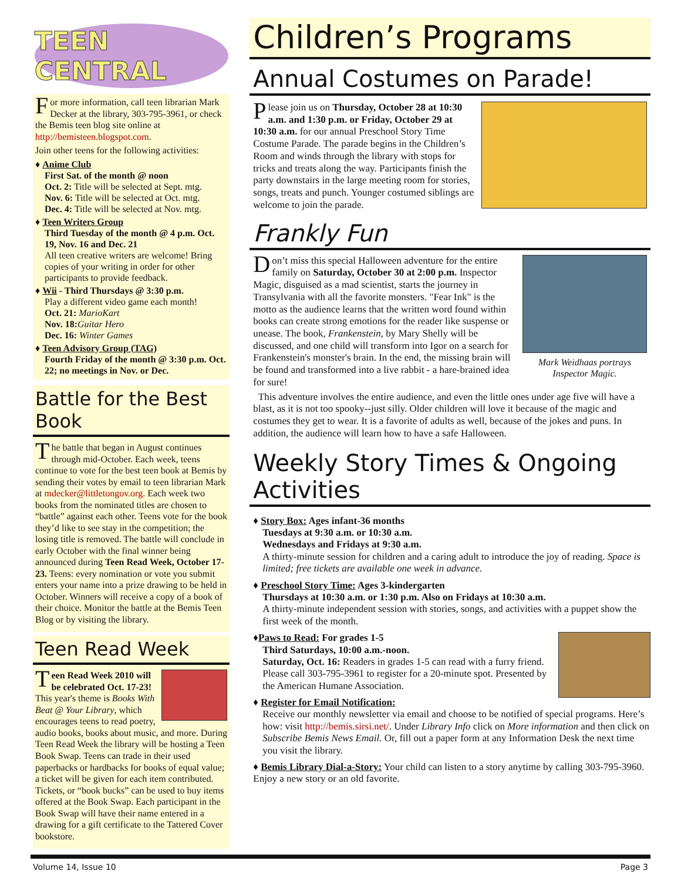TEEN CENTRAL
For more information, call teen librarian Mark Decker at the library, 303-795-3961, or check the Bemis teen blog site online at http://bemisteen.blogspot.com.
Join other teens for the following activities:
♦ Anime Club
First Sat. of the month @ noon
Oct. 2: Title will be selected at Sept. mtg.
Nov. 6: Title will be selected at Oct. mtg.
Dec. 4: Title will be selected at Nov. mtg.
♦ Teen Writers Group
Third Tuesday of the month @ 4 p.m. Oct. 19, Nov. 16 and Dec. 21
All teen creative writers are welcome! Bring copies of your writing in order for other participants to provide feedback.
♦ Wii - Third Thursdays @ 3:30 p.m.
Play a different video game each month!
Oct. 21: MarioKart
Nov. 18: Guitar Hero
Dec. 16: Winter Games
♦ Teen Advisory Group (TAG)
Fourth Friday of the month @ 3:30 p.m. Oct. 22; no meetings in Nov. or Dec.
Battle for the Best Book
The battle that began in August continues through mid-October. Each week, teens continue to vote for the best teen book at Bemis by sending their votes by email to teen librarian Mark at mdecker@littletongov.org. Each week two books from the nominated titles are chosen to “battle” against each other. Teens vote for the book they’d like to see stay in the competition; the losing title is removed. The battle will conclude in early October with the final winner being announced during Teen Read Week, October 17-23. Teens: every nomination or vote you submit enters your name into a prize drawing to be held in October. Winners will receive a copy of a book of their choice. Monitor the battle at the Bemis Teen Blog or by visiting the library.
Teen Read Week
Teen Read Week 2010 will be celebrated Oct. 17-23! This year's theme is Books With Beat @ Your Library, which encourages teens to read poetry, audio books, books about music, and more. During Teen Read Week the library will be hosting a Teen Book Swap. Teens can trade in their used paperbacks or hardbacks for books of equal value; a ticket will be given for each item contributed. Tickets, or “book bucks” can be used to buy items offered at the Book Swap. Each participant in the Book Swap will have their name entered in a drawing for a gift certificate to the Tattered Cover bookstore.
Children’s Programs
Annual Costumes on Parade!
Please join us on Thursday, October 28 at 10:30 a.m. and 1:30 p.m. or Friday, October 29 at 10:30 a.m. for our annual Preschool Story Time Costume Parade. The parade begins in the Children’s Room and winds through the library with stops for tricks and treats along the way. Participants finish the party downstairs in the large meeting room for stories, songs, treats and punch. Younger costumed siblings are welcome to join the parade.
Frankly Fun
Mark Weidhaas portrays Inspector Magic.
Don’t miss this special Halloween adventure for the entire family on Saturday, October 30 at 2:00 p.m. Inspector Magic, disguised as a mad scientist, starts the journey in Transylvania with all the favorite monsters. "Fear Ink" is the motto as the audience learns that the written word found within books can create strong emotions for the reader like suspense or unease. The book, Frankenstein, by Mary Shelly will be discussed, and one child will transform into Igor on a search for Frankenstein's monster's brain. In the end, the missing brain will be found and transformed into a live rabbit - a hare-brained idea for sure!
This adventure involves the entire audience, and even the little ones under age five will have a blast, as it is not too spooky--just silly. Older children will love it because of the magic and costumes they get to wear. It is a favorite of adults as well, because of the jokes and puns. In addition, the audience will learn how to have a safe Halloween.
Weekly Story Times & Ongoing Activities
♦ Story Box: Ages infant-36 months
Tuesdays at 9:30 a.m. or 10:30 a.m.
Wednesdays and Fridays at 9:30 a.m.
A thirty-minute session for children and a caring adult to introduce the joy of reading. Space is limited; free tickets are available one week in advance.
♦ Preschool Story Time: Ages 3-kindergarten
Thursdays at 10:30 a.m. or 1:30 p.m. Also on Fridays at 10:30 a.m.
A thirty-minute independent session with stories, songs, and activities with a puppet show the first week of the month.
♦Paws to Read: For grades 1-5
Third Saturdays, 10:00 a.m.-noon.
Saturday, Oct. 16: Readers in grades 1-5 can read with a furry friend. Please call 303-795-3961 to register for a 20-minute spot. Presented by the American Humane Association.
♦ Register for Email Notification:
Receive our monthly newsletter via email and choose to be notified of special programs. Here’s how: visit http://bemis.sirsi.net/. Under Library Info click on More information and then click on Subscribe Bemis News Email. Or, fill out a paper form at any Information Desk the next time you visit the library.
♦ Bemis Library Dial-a-Story: Your child can listen to a story anytime by calling 303-795-3960. Enjoy a new story or an old favorite.
Volume 14, Issue 10 Page 3